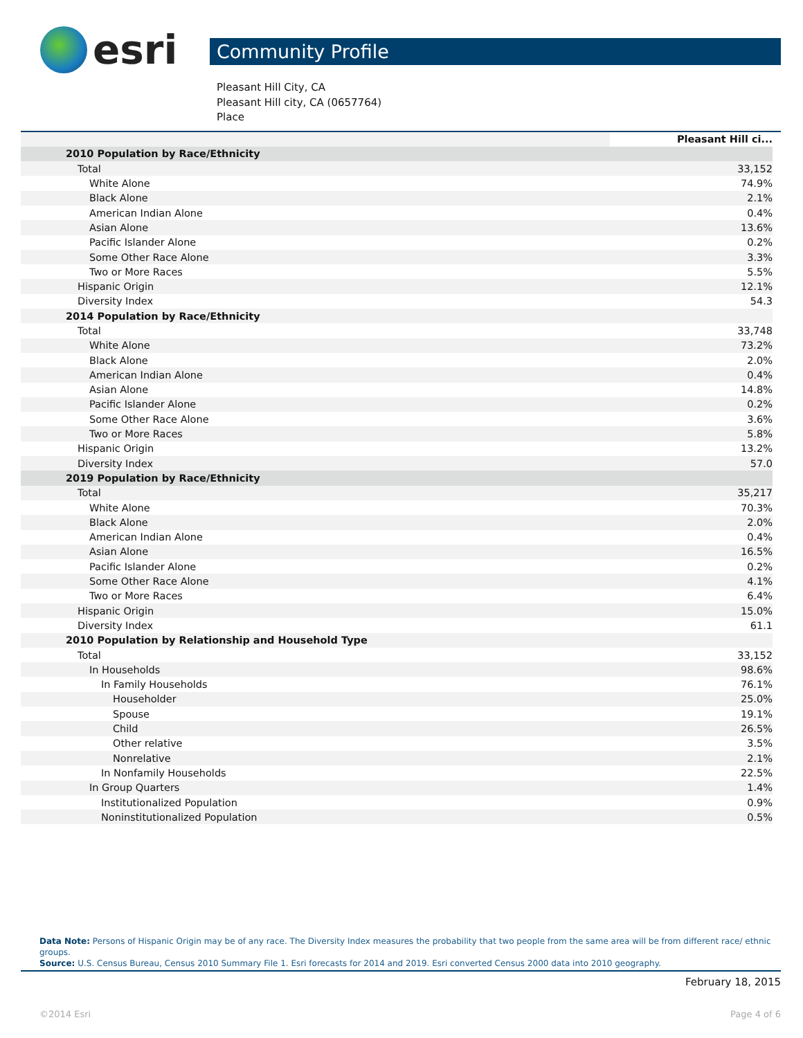esri
Community Profile
Pleasant Hill City, CA
Pleasant Hill city, CA (0657764)
Place
| | Pleasant Hill ci... |
| 2010 Population by Race/Ethnicity | |
| Total | 33,152 |
| White Alone | 74.9% |
| Black Alone | 2.1% |
| American Indian Alone | 0.4% |
| Asian Alone | 13.6% |
| Pacific Islander Alone | 0.2% |
| Some Other Race Alone | 3.3% |
| Two or More Races | 5.5% |
| Hispanic Origin | 12.1% |
| Diversity Index | 54.3 |
| 2014 Population by Race/Ethnicity | |
| Total | 33,748 |
| White Alone | 73.2% |
| Black Alone | 2.0% |
| American Indian Alone | 0.4% |
| Asian Alone | 14.8% |
| Pacific Islander Alone | 0.2% |
| Some Other Race Alone | 3.6% |
| Two or More Races | 5.8% |
| Hispanic Origin | 13.2% |
| Diversity Index | 57.0 |
| 2019 Population by Race/Ethnicity | |
| Total | 35,217 |
| White Alone | 70.3% |
| Black Alone | 2.0% |
| American Indian Alone | 0.4% |
| Asian Alone | 16.5% |
| Pacific Islander Alone | 0.2% |
| Some Other Race Alone | 4.1% |
| Two or More Races | 6.4% |
| Hispanic Origin | 15.0% |
| Diversity Index | 61.1 |
| 2010 Population by Relationship and Household Type | |
| Total | 33,152 |
| In Households | 98.6% |
| In Family Households | 76.1% |
| Householder | 25.0% |
| Spouse | 19.1% |
| Child | 26.5% |
| Other relative | 3.5% |
| Nonrelative | 2.1% |
| In Nonfamily Households | 22.5% |
| In Group Quarters | 1.4% |
| Institutionalized Population | 0.9% |
| Noninstitutionalized Population | 0.5% |
Data Note: Persons of Hispanic Origin may be of any race. The Diversity Index measures the probability that two people from the same area will be from different race/ ethnic groups.
Source: U.S. Census Bureau, Census 2010 Summary File 1. Esri forecasts for 2014 and 2019. Esri converted Census 2000 data into 2010 geography.
February 18, 2015
©2014 Esri Page 4 of 6